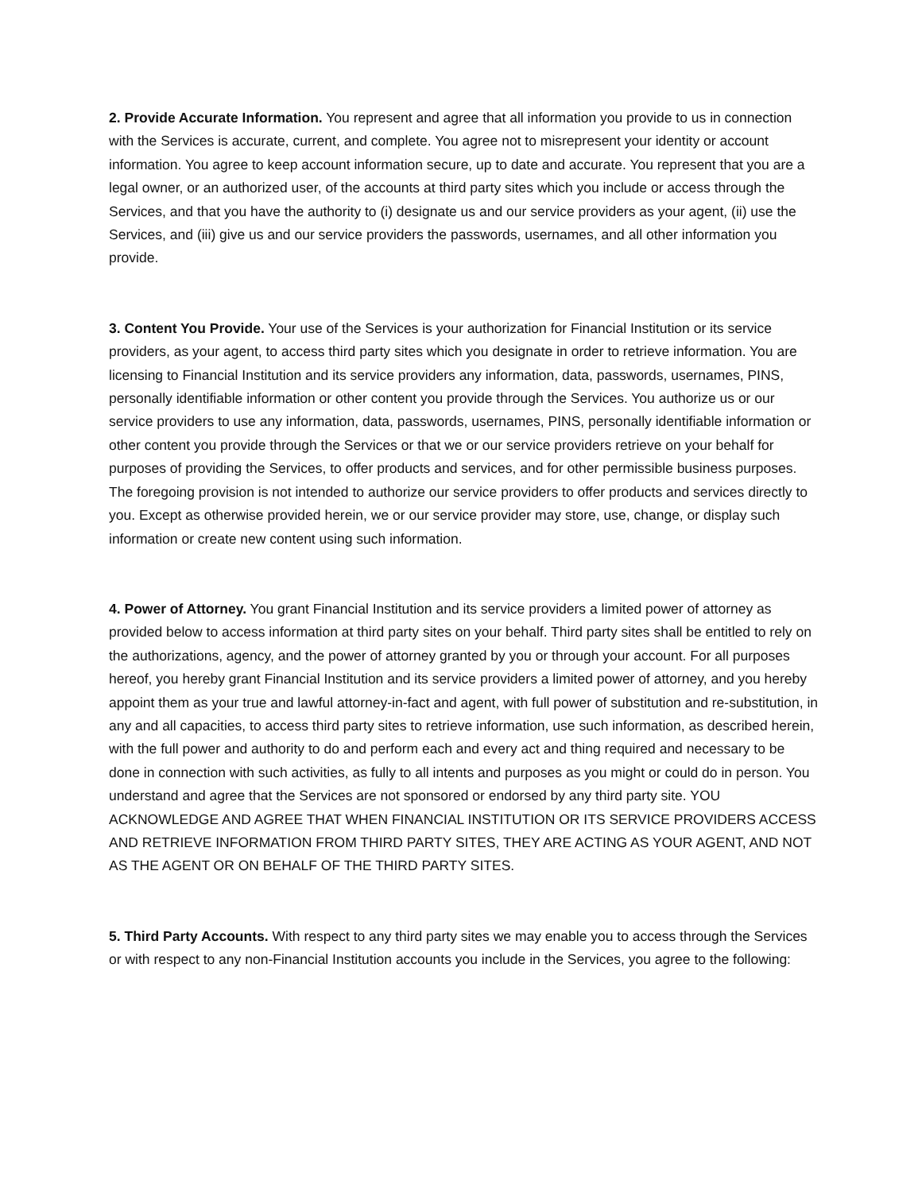2. Provide Accurate Information. You represent and agree that all information you provide to us in connection with the Services is accurate, current, and complete. You agree not to misrepresent your identity or account information. You agree to keep account information secure, up to date and accurate. You represent that you are a legal owner, or an authorized user, of the accounts at third party sites which you include or access through the Services, and that you have the authority to (i) designate us and our service providers as your agent, (ii) use the Services, and (iii) give us and our service providers the passwords, usernames, and all other information you provide.
3. Content You Provide. Your use of the Services is your authorization for Financial Institution or its service providers, as your agent, to access third party sites which you designate in order to retrieve information. You are licensing to Financial Institution and its service providers any information, data, passwords, usernames, PINS, personally identifiable information or other content you provide through the Services. You authorize us or our service providers to use any information, data, passwords, usernames, PINS, personally identifiable information or other content you provide through the Services or that we or our service providers retrieve on your behalf for purposes of providing the Services, to offer products and services, and for other permissible business purposes. The foregoing provision is not intended to authorize our service providers to offer products and services directly to you. Except as otherwise provided herein, we or our service provider may store, use, change, or display such information or create new content using such information.
4. Power of Attorney. You grant Financial Institution and its service providers a limited power of attorney as provided below to access information at third party sites on your behalf. Third party sites shall be entitled to rely on the authorizations, agency, and the power of attorney granted by you or through your account. For all purposes hereof, you hereby grant Financial Institution and its service providers a limited power of attorney, and you hereby appoint them as your true and lawful attorney-in-fact and agent, with full power of substitution and re-substitution, in any and all capacities, to access third party sites to retrieve information, use such information, as described herein, with the full power and authority to do and perform each and every act and thing required and necessary to be done in connection with such activities, as fully to all intents and purposes as you might or could do in person. You understand and agree that the Services are not sponsored or endorsed by any third party site. YOU ACKNOWLEDGE AND AGREE THAT WHEN FINANCIAL INSTITUTION OR ITS SERVICE PROVIDERS ACCESS AND RETRIEVE INFORMATION FROM THIRD PARTY SITES, THEY ARE ACTING AS YOUR AGENT, AND NOT AS THE AGENT OR ON BEHALF OF THE THIRD PARTY SITES.
5. Third Party Accounts. With respect to any third party sites we may enable you to access through the Services or with respect to any non-Financial Institution accounts you include in the Services, you agree to the following: